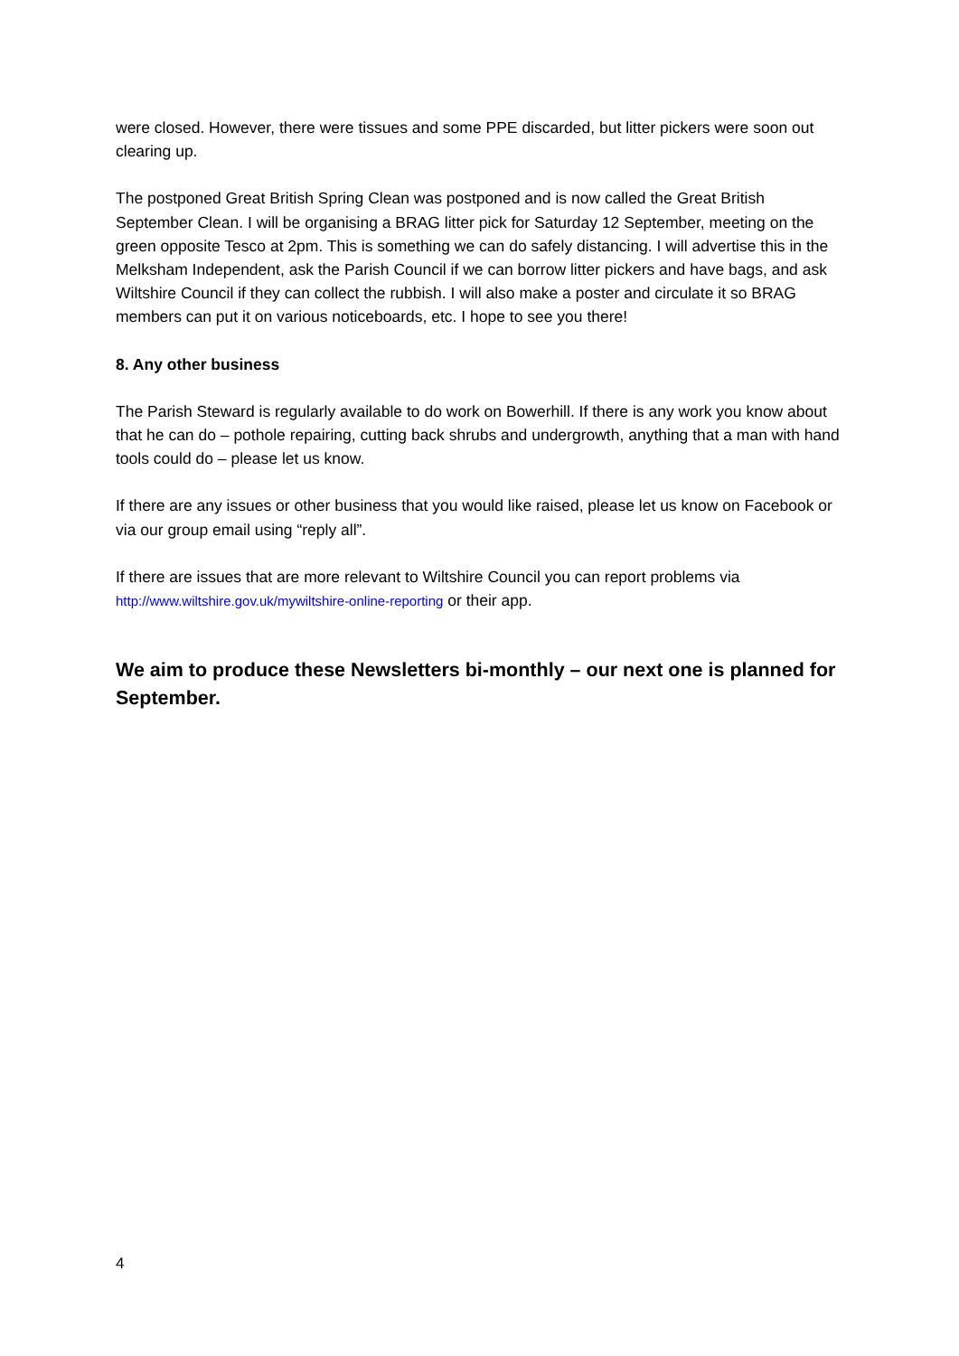were closed. However, there were tissues and some PPE discarded, but litter pickers were soon out clearing up.
The postponed Great British Spring Clean was postponed and is now called the Great British September Clean. I will be organising a BRAG litter pick for Saturday 12 September, meeting on the green opposite Tesco at 2pm. This is something we can do safely distancing. I will advertise this in the Melksham Independent, ask the Parish Council if we can borrow litter pickers and have bags, and ask Wiltshire Council if they can collect the rubbish. I will also make a poster and circulate it so BRAG members can put it on various noticeboards, etc. I hope to see you there!
8. Any other business
The Parish Steward is regularly available to do work on Bowerhill. If there is any work you know about that he can do – pothole repairing, cutting back shrubs and undergrowth, anything that a man with hand tools could do – please let us know.
If there are any issues or other business that you would like raised, please let us know on Facebook or via our group email using “reply all”.
If there are issues that are more relevant to Wiltshire Council you can report problems via http://www.wiltshire.gov.uk/mywiltshire-online-reporting or their app.
We aim to produce these Newsletters bi-monthly – our next one is planned for September.
4